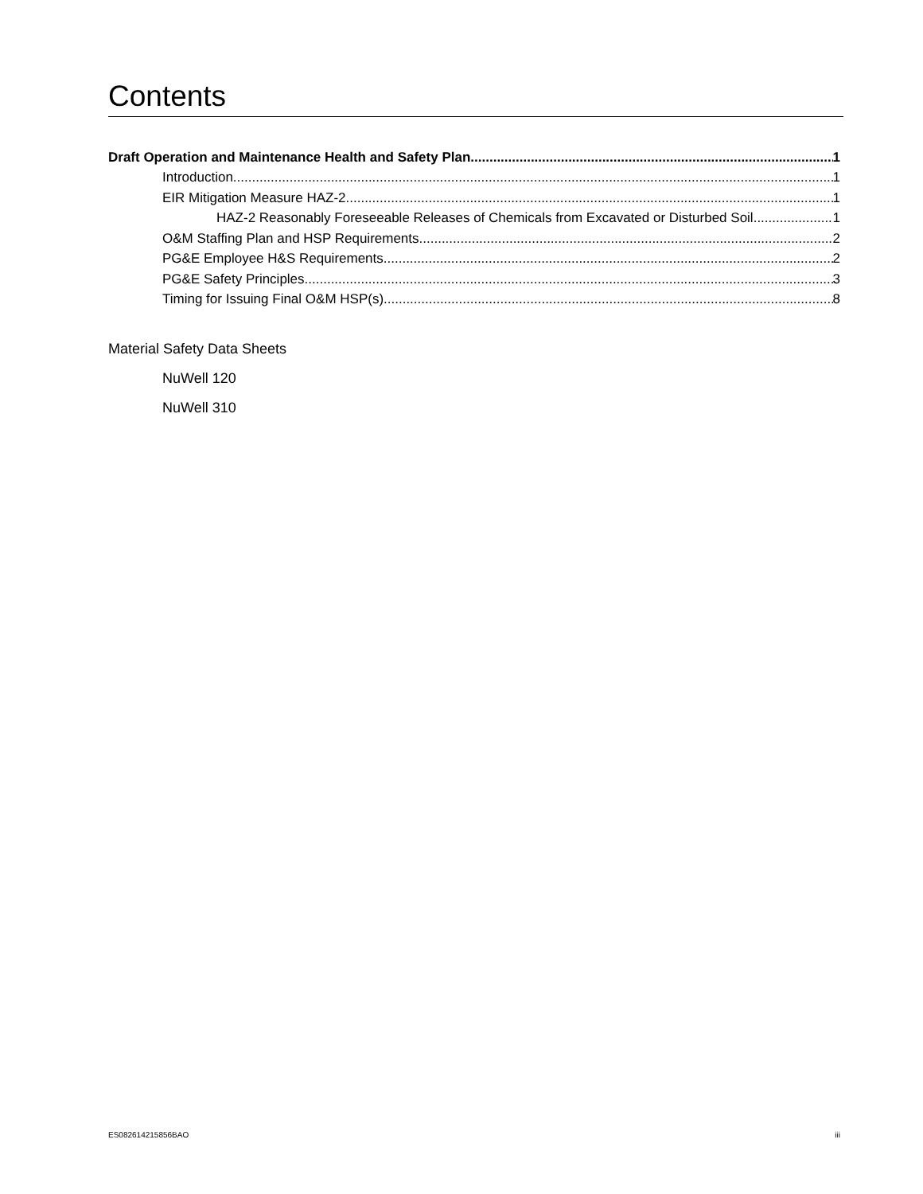Contents
Draft Operation and Maintenance Health and Safety Plan 1
Introduction 1
EIR Mitigation Measure HAZ-2 1
HAZ-2 Reasonably Foreseeable Releases of Chemicals from Excavated or Disturbed Soil. 1
O&M Staffing Plan and HSP Requirements 2
PG&E Employee H&S Requirements 2
PG&E Safety Principles 3
Timing for Issuing Final O&M HSP(s) 8
Material Safety Data Sheets
NuWell 120
NuWell 310
ES082614215856BAO iii